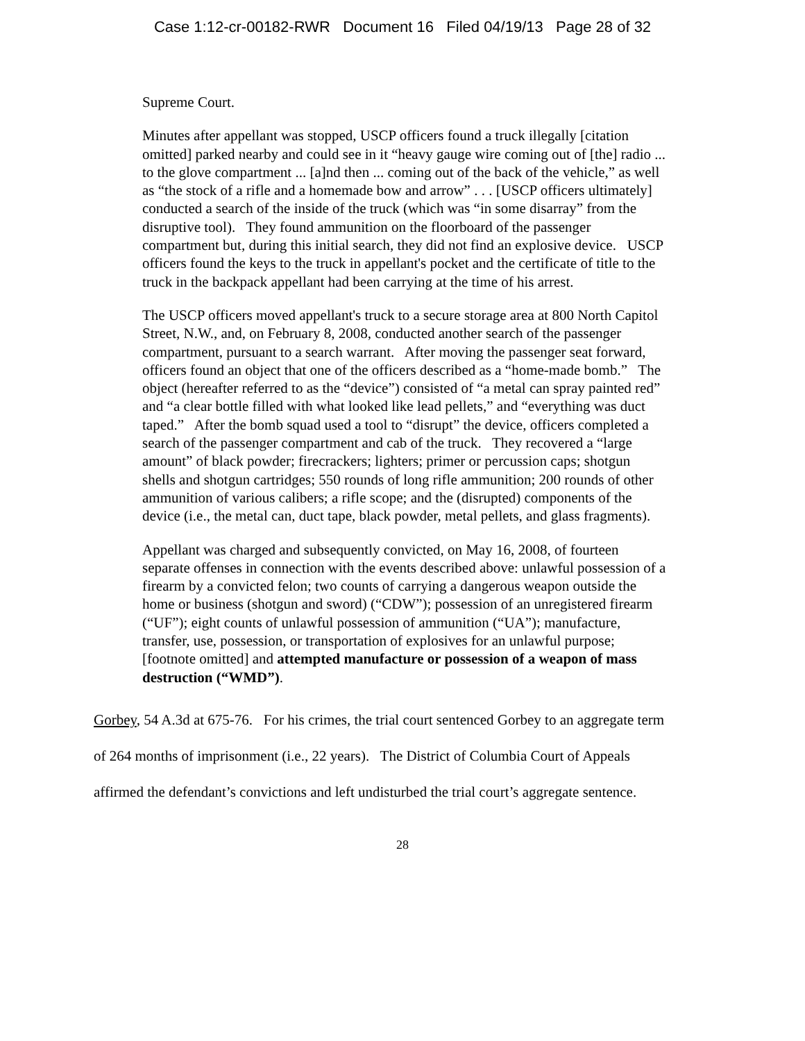Case 1:12-cr-00182-RWR Document 16 Filed 04/19/13 Page 28 of 32
Supreme Court.
Minutes after appellant was stopped, USCP officers found a truck illegally [citation omitted] parked nearby and could see in it “heavy gauge wire coming out of [the] radio ... to the glove compartment ... [a]nd then ... coming out of the back of the vehicle,” as well as “the stock of a rifle and a homemade bow and arrow” . . . [USCP officers ultimately] conducted a search of the inside of the truck (which was “in some disarray” from the disruptive tool). They found ammunition on the floorboard of the passenger compartment but, during this initial search, they did not find an explosive device. USCP officers found the keys to the truck in appellant's pocket and the certificate of title to the truck in the backpack appellant had been carrying at the time of his arrest.
The USCP officers moved appellant's truck to a secure storage area at 800 North Capitol Street, N.W., and, on February 8, 2008, conducted another search of the passenger compartment, pursuant to a search warrant. After moving the passenger seat forward, officers found an object that one of the officers described as a “home-made bomb.” The object (hereafter referred to as the “device”) consisted of “a metal can spray painted red” and “a clear bottle filled with what looked like lead pellets,” and “everything was duct taped.” After the bomb squad used a tool to “disrupt” the device, officers completed a search of the passenger compartment and cab of the truck. They recovered a “large amount” of black powder; firecrackers; lighters; primer or percussion caps; shotgun shells and shotgun cartridges; 550 rounds of long rifle ammunition; 200 rounds of other ammunition of various calibers; a rifle scope; and the (disrupted) components of the device (i.e., the metal can, duct tape, black powder, metal pellets, and glass fragments).
Appellant was charged and subsequently convicted, on May 16, 2008, of fourteen separate offenses in connection with the events described above: unlawful possession of a firearm by a convicted felon; two counts of carrying a dangerous weapon outside the home or business (shotgun and sword) (“CDW”); possession of an unregistered firearm (“UF”); eight counts of unlawful possession of ammunition (“UA”); manufacture, transfer, use, possession, or transportation of explosives for an unlawful purpose; [footnote omitted] and attempted manufacture or possession of a weapon of mass destruction (“WMD”).
Gorbey, 54 A.3d at 675-76. For his crimes, the trial court sentenced Gorbey to an aggregate term of 264 months of imprisonment (i.e., 22 years). The District of Columbia Court of Appeals affirmed the defendant’s convictions and left undisturbed the trial court’s aggregate sentence.
28